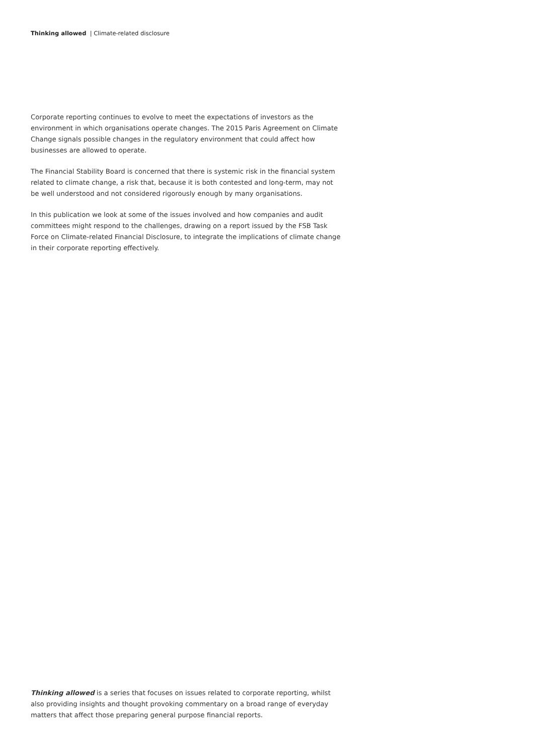Thinking allowed | Climate-related disclosure
Corporate reporting continues to evolve to meet the expectations of investors as the environment in which organisations operate changes. The 2015 Paris Agreement on Climate Change signals possible changes in the regulatory environment that could affect how businesses are allowed to operate.
The Financial Stability Board is concerned that there is systemic risk in the financial system related to climate change, a risk that, because it is both contested and long-term, may not be well understood and not considered rigorously enough by many organisations.
In this publication we look at some of the issues involved and how companies and audit committees might respond to the challenges, drawing on a report issued by the FSB Task Force on Climate-related Financial Disclosure, to integrate the implications of climate change in their corporate reporting effectively.
Thinking allowed is a series that focuses on issues related to corporate reporting, whilst also providing insights and thought provoking commentary on a broad range of everyday matters that affect those preparing general purpose financial reports.